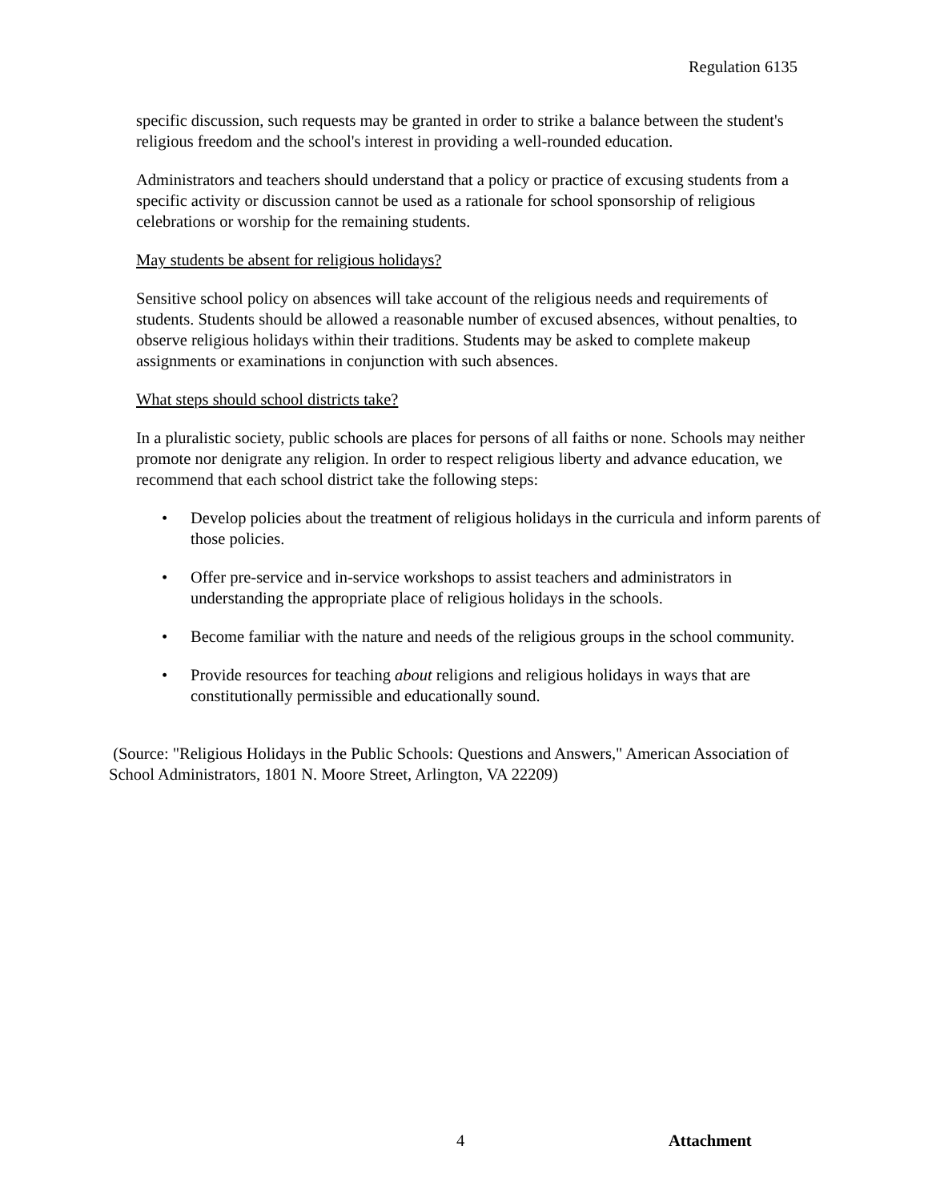Regulation 6135
specific discussion, such requests may be granted in order to strike a balance between the student's religious freedom and the school's interest in providing a well-rounded education.
Administrators and teachers should understand that a policy or practice of excusing students from a specific activity or discussion cannot be used as a rationale for school sponsorship of religious celebrations or worship for the remaining students.
May students be absent for religious holidays?
Sensitive school policy on absences will take account of the religious needs and requirements of students. Students should be allowed a reasonable number of excused absences, without penalties, to observe religious holidays within their traditions. Students may be asked to complete makeup assignments or examinations in conjunction with such absences.
What steps should school districts take?
In a pluralistic society, public schools are places for persons of all faiths or none. Schools may neither promote nor denigrate any religion. In order to respect religious liberty and advance education, we recommend that each school district take the following steps:
• Develop policies about the treatment of religious holidays in the curricula and inform parents of those policies.
• Offer pre-service and in-service workshops to assist teachers and administrators in understanding the appropriate place of religious holidays in the schools.
• Become familiar with the nature and needs of the religious groups in the school community.
• Provide resources for teaching about religions and religious holidays in ways that are constitutionally permissible and educationally sound.
(Source: "Religious Holidays in the Public Schools: Questions and Answers," American Association of School Administrators, 1801 N. Moore Street, Arlington, VA 22209)
4 Attachment